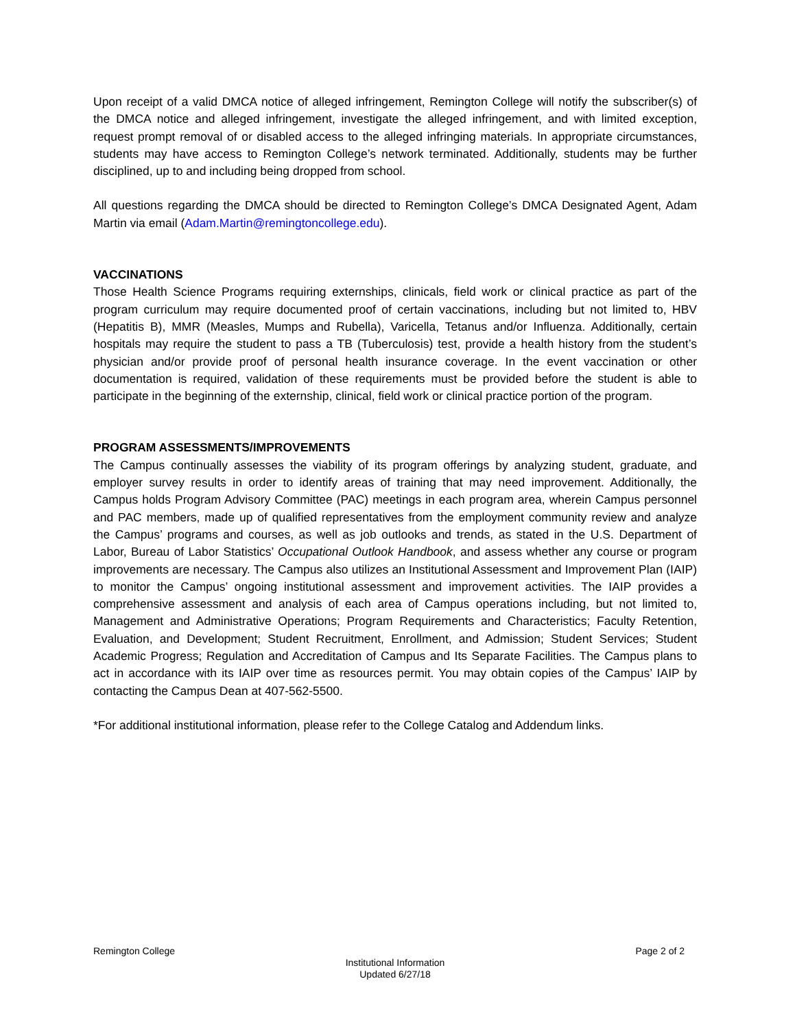Upon receipt of a valid DMCA notice of alleged infringement, Remington College will notify the subscriber(s) of the DMCA notice and alleged infringement, investigate the alleged infringement, and with limited exception, request prompt removal of or disabled access to the alleged infringing materials. In appropriate circumstances, students may have access to Remington College’s network terminated. Additionally, students may be further disciplined, up to and including being dropped from school.
All questions regarding the DMCA should be directed to Remington College’s DMCA Designated Agent, Adam Martin via email (Adam.Martin@remingtoncollege.edu).
VACCINATIONS
Those Health Science Programs requiring externships, clinicals, field work or clinical practice as part of the program curriculum may require documented proof of certain vaccinations, including but not limited to, HBV (Hepatitis B), MMR (Measles, Mumps and Rubella), Varicella, Tetanus and/or Influenza. Additionally, certain hospitals may require the student to pass a TB (Tuberculosis) test, provide a health history from the student’s physician and/or provide proof of personal health insurance coverage. In the event vaccination or other documentation is required, validation of these requirements must be provided before the student is able to participate in the beginning of the externship, clinical, field work or clinical practice portion of the program.
PROGRAM ASSESSMENTS/IMPROVEMENTS
The Campus continually assesses the viability of its program offerings by analyzing student, graduate, and employer survey results in order to identify areas of training that may need improvement. Additionally, the Campus holds Program Advisory Committee (PAC) meetings in each program area, wherein Campus personnel and PAC members, made up of qualified representatives from the employment community review and analyze the Campus’ programs and courses, as well as job outlooks and trends, as stated in the U.S. Department of Labor, Bureau of Labor Statistics’ Occupational Outlook Handbook, and assess whether any course or program improvements are necessary. The Campus also utilizes an Institutional Assessment and Improvement Plan (IAIP) to monitor the Campus’ ongoing institutional assessment and improvement activities. The IAIP provides a comprehensive assessment and analysis of each area of Campus operations including, but not limited to, Management and Administrative Operations; Program Requirements and Characteristics; Faculty Retention, Evaluation, and Development; Student Recruitment, Enrollment, and Admission; Student Services; Student Academic Progress; Regulation and Accreditation of Campus and Its Separate Facilities. The Campus plans to act in accordance with its IAIP over time as resources permit. You may obtain copies of the Campus’ IAIP by contacting the Campus Dean at 407-562-5500.
*For additional institutional information, please refer to the College Catalog and Addendum links.
Remington College Page 2 of 2
Institutional Information
Updated 6/27/18